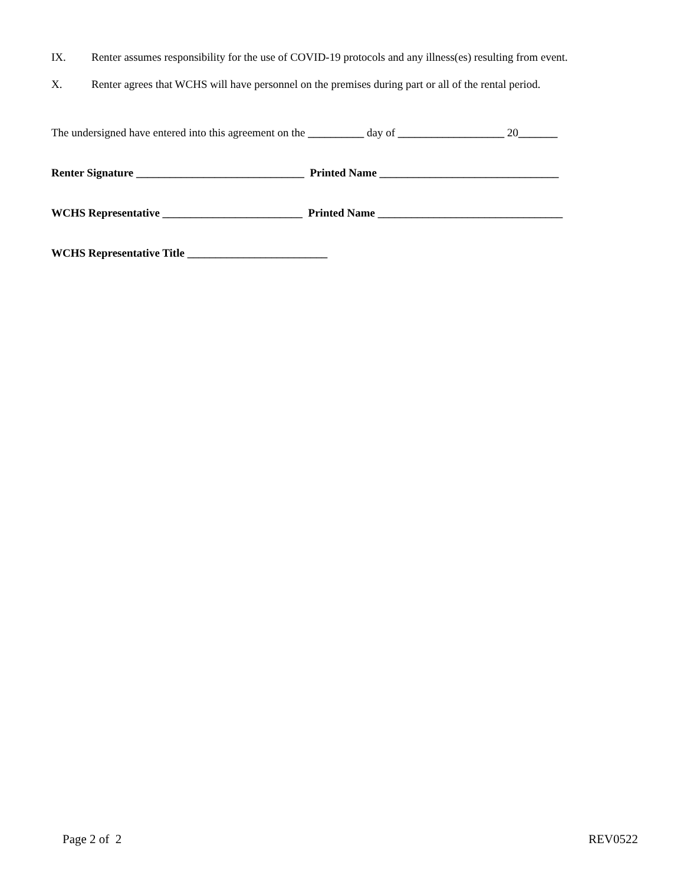IX. Renter assumes responsibility for the use of COVID-19 protocols and any illness(es) resulting from event.
X. Renter agrees that WCHS will have personnel on the premises during part or all of the rental period.
The undersigned have entered into this agreement on the __________ day of ___________________ 20_______
Renter Signature ______________________________ Printed Name ________________________________
WCHS Representative _________________________ Printed Name _________________________________
WCHS Representative Title _________________________
Page 2 of 2 REV0522